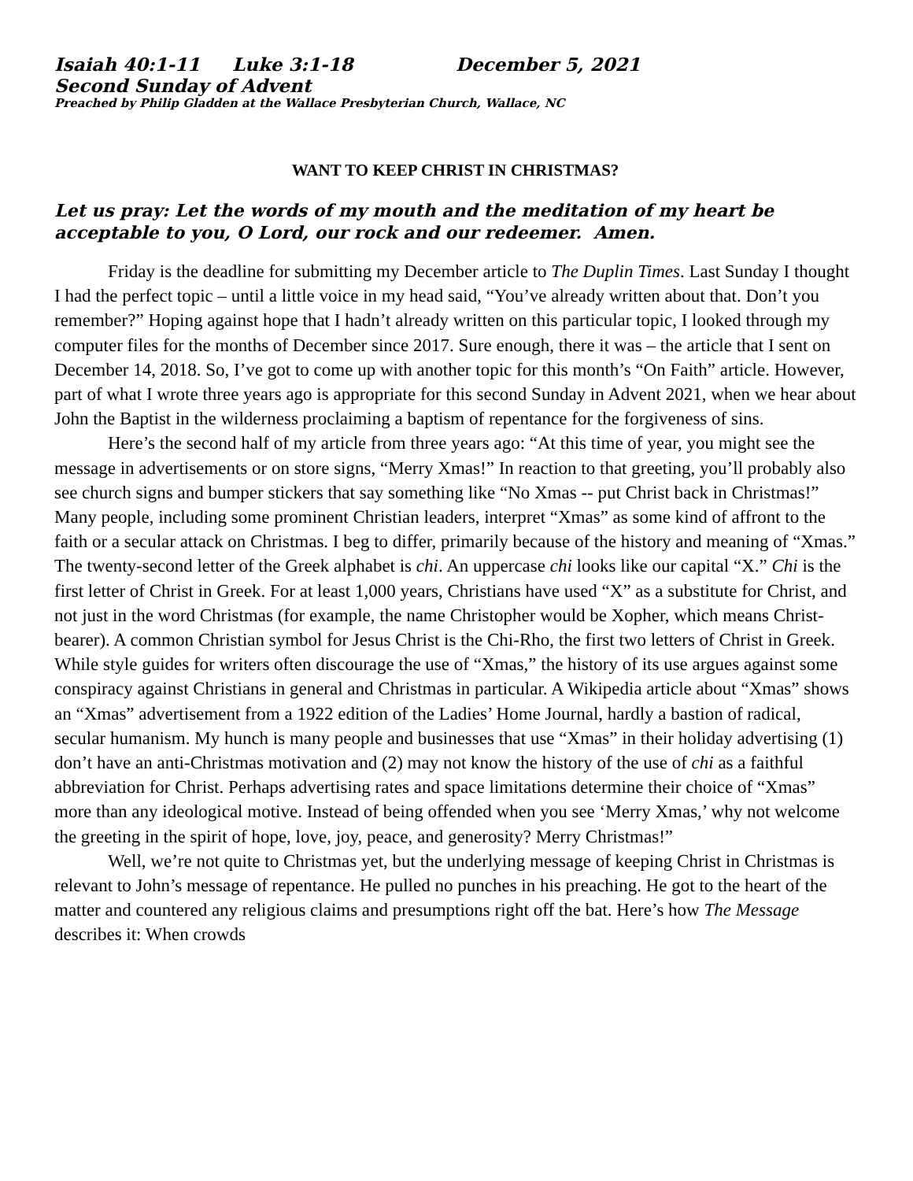Isaiah 40:1-11 Luke 3:1-18 December 5, 2021
Second Sunday of Advent
Preached by Philip Gladden at the Wallace Presbyterian Church, Wallace, NC
WANT TO KEEP CHRIST IN CHRISTMAS?
Let us pray: Let the words of my mouth and the meditation of my heart be acceptable to you, O Lord, our rock and our redeemer. Amen.
Friday is the deadline for submitting my December article to The Duplin Times. Last Sunday I thought I had the perfect topic – until a little voice in my head said, “You’ve already written about that. Don’t you remember?” Hoping against hope that I hadn’t already written on this particular topic, I looked through my computer files for the months of December since 2017. Sure enough, there it was – the article that I sent on December 14, 2018. So, I’ve got to come up with another topic for this month’s “On Faith” article. However, part of what I wrote three years ago is appropriate for this second Sunday in Advent 2021, when we hear about John the Baptist in the wilderness proclaiming a baptism of repentance for the forgiveness of sins.
Here’s the second half of my article from three years ago: “At this time of year, you might see the message in advertisements or on store signs, “Merry Xmas!” In reaction to that greeting, you’ll probably also see church signs and bumper stickers that say something like “No Xmas -- put Christ back in Christmas!” Many people, including some prominent Christian leaders, interpret “Xmas” as some kind of affront to the faith or a secular attack on Christmas. I beg to differ, primarily because of the history and meaning of “Xmas.” The twenty-second letter of the Greek alphabet is chi. An uppercase chi looks like our capital “X.” Chi is the first letter of Christ in Greek. For at least 1,000 years, Christians have used “X” as a substitute for Christ, and not just in the word Christmas (for example, the name Christopher would be Xopher, which means Christ-bearer). A common Christian symbol for Jesus Christ is the Chi-Rho, the first two letters of Christ in Greek. While style guides for writers often discourage the use of “Xmas,” the history of its use argues against some conspiracy against Christians in general and Christmas in particular. A Wikipedia article about “Xmas” shows an “Xmas” advertisement from a 1922 edition of the Ladies’ Home Journal, hardly a bastion of radical, secular humanism. My hunch is many people and businesses that use “Xmas” in their holiday advertising (1) don’t have an anti-Christmas motivation and (2) may not know the history of the use of chi as a faithful abbreviation for Christ. Perhaps advertising rates and space limitations determine their choice of “Xmas” more than any ideological motive. Instead of being offended when you see ‘Merry Xmas,’ why not welcome the greeting in the spirit of hope, love, joy, peace, and generosity? Merry Christmas!”
Well, we’re not quite to Christmas yet, but the underlying message of keeping Christ in Christmas is relevant to John’s message of repentance. He pulled no punches in his preaching. He got to the heart of the matter and countered any religious claims and presumptions right off the bat. Here’s how The Message describes it: When crowds